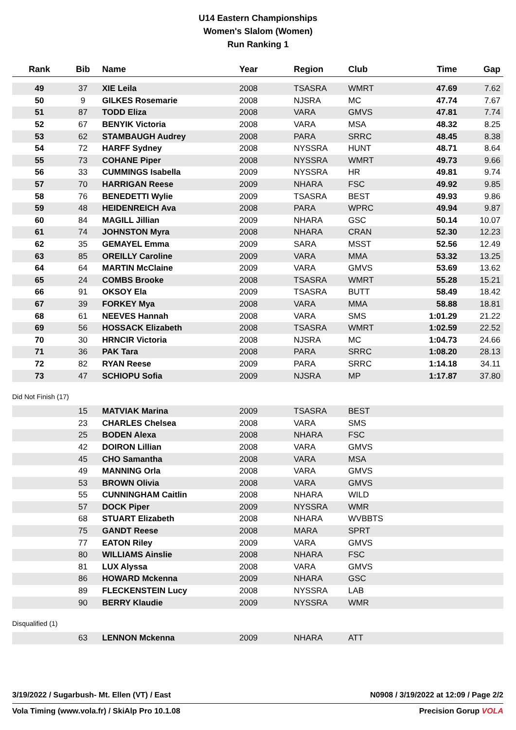U14 Eastern Championships
Women's Slalom (Women)
Run Ranking 1
| Rank | Bib | Name | Year | Region | Club | Time | Gap |
| --- | --- | --- | --- | --- | --- | --- | --- |
| 49 | 37 | XIE Leila | 2008 | TSASRA | WMRT | 47.69 | 7.62 |
| 50 | 9 | GILKES Rosemarie | 2008 | NJSRA | MC | 47.74 | 7.67 |
| 51 | 87 | TODD Eliza | 2008 | VARA | GMVS | 47.81 | 7.74 |
| 52 | 67 | BENYIK Victoria | 2008 | VARA | MSA | 48.32 | 8.25 |
| 53 | 62 | STAMBAUGH Audrey | 2008 | PARA | SRRC | 48.45 | 8.38 |
| 54 | 72 | HARFF Sydney | 2008 | NYSSRA | HUNT | 48.71 | 8.64 |
| 55 | 73 | COHANE Piper | 2008 | NYSSRA | WMRT | 49.73 | 9.66 |
| 56 | 33 | CUMMINGS Isabella | 2009 | NYSSRA | HR | 49.81 | 9.74 |
| 57 | 70 | HARRIGAN Reese | 2009 | NHARA | FSC | 49.92 | 9.85 |
| 58 | 76 | BENEDETTI Wylie | 2009 | TSASRA | BEST | 49.93 | 9.86 |
| 59 | 48 | HEIDENREICH Ava | 2008 | PARA | WPRC | 49.94 | 9.87 |
| 60 | 84 | MAGILL Jillian | 2009 | NHARA | GSC | 50.14 | 10.07 |
| 61 | 74 | JOHNSTON Myra | 2008 | NHARA | CRAN | 52.30 | 12.23 |
| 62 | 35 | GEMAYEL Emma | 2009 | SARA | MSST | 52.56 | 12.49 |
| 63 | 85 | OREILLY Caroline | 2009 | VARA | MMA | 53.32 | 13.25 |
| 64 | 64 | MARTIN McClaine | 2009 | VARA | GMVS | 53.69 | 13.62 |
| 65 | 24 | COMBS Brooke | 2008 | TSASRA | WMRT | 55.28 | 15.21 |
| 66 | 91 | OKSOY Ela | 2009 | TSASRA | BUTT | 58.49 | 18.42 |
| 67 | 39 | FORKEY Mya | 2008 | VARA | MMA | 58.88 | 18.81 |
| 68 | 61 | NEEVES Hannah | 2008 | VARA | SMS | 1:01.29 | 21.22 |
| 69 | 56 | HOSSACK Elizabeth | 2008 | TSASRA | WMRT | 1:02.59 | 22.52 |
| 70 | 30 | HRNCIR Victoria | 2008 | NJSRA | MC | 1:04.73 | 24.66 |
| 71 | 36 | PAK Tara | 2008 | PARA | SRRC | 1:08.20 | 28.13 |
| 72 | 82 | RYAN Reese | 2009 | PARA | SRRC | 1:14.18 | 34.11 |
| 73 | 47 | SCHIOPU Sofia | 2009 | NJSRA | MP | 1:17.87 | 37.80 |
Did Not Finish (17)
| | 15 | MATVIAK Marina | 2009 | TSASRA | BEST | |
| | 23 | CHARLES Chelsea | 2008 | VARA | SMS | |
| | 25 | BODEN Alexa | 2008 | NHARA | FSC | |
| | 42 | DOIRON Lillian | 2008 | VARA | GMVS | |
| | 45 | CHO Samantha | 2008 | VARA | MSA | |
| | 49 | MANNING Orla | 2008 | VARA | GMVS | |
| | 53 | BROWN Olivia | 2008 | VARA | GMVS | |
| | 55 | CUNNINGHAM Caitlin | 2008 | NHARA | WILD | |
| | 57 | DOCK Piper | 2009 | NYSSRA | WMR | |
| | 68 | STUART Elizabeth | 2008 | NHARA | WVBBTS | |
| | 75 | GANDT Reese | 2008 | MARA | SPRT | |
| | 77 | EATON Riley | 2009 | VARA | GMVS | |
| | 80 | WILLIAMS Ainslie | 2008 | NHARA | FSC | |
| | 81 | LUX Alyssa | 2008 | VARA | GMVS | |
| | 86 | HOWARD Mckenna | 2009 | NHARA | GSC | |
| | 89 | FLECKENSTEIN Lucy | 2008 | NYSSRA | LAB | |
| | 90 | BERRY Klaudie | 2009 | NYSSRA | WMR | |
Disqualified (1)
| | 63 | LENNON Mckenna | 2009 | NHARA | ATT | |
3/19/2022 / Sugarbush- Mt. Ellen (VT) / East N0908 / 3/19/2022 at 12:09 / Page 2/2
Vola Timing (www.vola.fr) / SkiAlp Pro 10.1.08 Precision Gorup VOLA